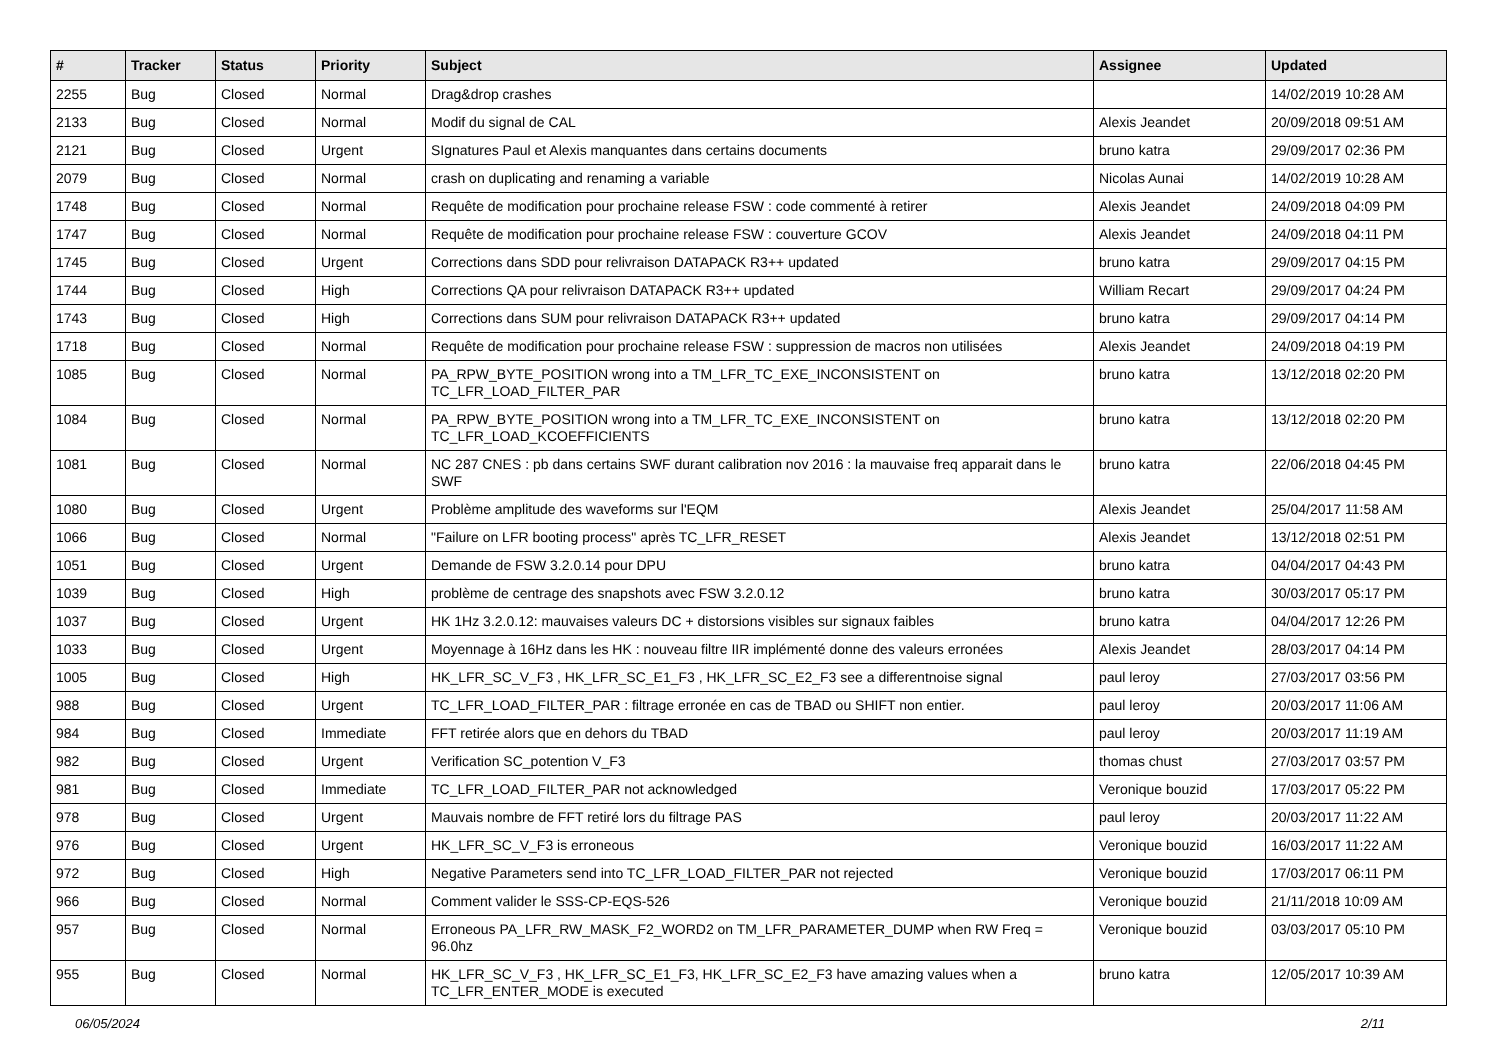| # | Tracker | Status | Priority | Subject | Assignee | Updated |
| --- | --- | --- | --- | --- | --- | --- |
| 2255 | Bug | Closed | Normal | Drag&drop crashes | | 14/02/2019 10:28 AM |
| 2133 | Bug | Closed | Normal | Modif du signal de CAL | Alexis Jeandet | 20/09/2018 09:51 AM |
| 2121 | Bug | Closed | Urgent | SIgnatures Paul et Alexis manquantes dans certains documents | bruno katra | 29/09/2017 02:36 PM |
| 2079 | Bug | Closed | Normal | crash on duplicating and renaming a variable | Nicolas Aunai | 14/02/2019 10:28 AM |
| 1748 | Bug | Closed | Normal | Requête de modification pour prochaine release FSW : code commenté à retirer | Alexis Jeandet | 24/09/2018 04:09 PM |
| 1747 | Bug | Closed | Normal | Requête de modification pour prochaine release FSW : couverture GCOV | Alexis Jeandet | 24/09/2018 04:11 PM |
| 1745 | Bug | Closed | Urgent | Corrections dans SDD pour relivraison DATAPACK R3++ updated | bruno katra | 29/09/2017 04:15 PM |
| 1744 | Bug | Closed | High | Corrections QA pour relivraison DATAPACK R3++ updated | William Recart | 29/09/2017 04:24 PM |
| 1743 | Bug | Closed | High | Corrections dans SUM pour relivraison DATAPACK R3++ updated | bruno katra | 29/09/2017 04:14 PM |
| 1718 | Bug | Closed | Normal | Requête de modification pour prochaine release FSW : suppression de macros non utilisées | Alexis Jeandet | 24/09/2018 04:19 PM |
| 1085 | Bug | Closed | Normal | PA_RPW_BYTE_POSITION wrong into a TM_LFR_TC_EXE_INCONSISTENT on TC_LFR_LOAD_FILTER_PAR | bruno katra | 13/12/2018 02:20 PM |
| 1084 | Bug | Closed | Normal | PA_RPW_BYTE_POSITION wrong into a TM_LFR_TC_EXE_INCONSISTENT on TC_LFR_LOAD_KCOEFFICIENTS | bruno katra | 13/12/2018 02:20 PM |
| 1081 | Bug | Closed | Normal | NC 287 CNES : pb dans certains SWF durant calibration nov 2016 : la mauvaise freq apparait dans le SWF | bruno katra | 22/06/2018 04:45 PM |
| 1080 | Bug | Closed | Urgent | Problème amplitude des waveforms sur l'EQM | Alexis Jeandet | 25/04/2017 11:58 AM |
| 1066 | Bug | Closed | Normal | "Failure on LFR booting process" après TC_LFR_RESET | Alexis Jeandet | 13/12/2018 02:51 PM |
| 1051 | Bug | Closed | Urgent | Demande de FSW 3.2.0.14 pour DPU | bruno katra | 04/04/2017 04:43 PM |
| 1039 | Bug | Closed | High | problème de centrage des snapshots avec FSW 3.2.0.12 | bruno katra | 30/03/2017 05:17 PM |
| 1037 | Bug | Closed | Urgent | HK 1Hz 3.2.0.12: mauvaises valeurs DC + distorsions visibles sur signaux faibles | bruno katra | 04/04/2017 12:26 PM |
| 1033 | Bug | Closed | Urgent | Moyennage à 16Hz dans les HK : nouveau filtre IIR implémenté donne des valeurs erronées | Alexis Jeandet | 28/03/2017 04:14 PM |
| 1005 | Bug | Closed | High | HK_LFR_SC_V_F3 , HK_LFR_SC_E1_F3 , HK_LFR_SC_E2_F3 see a differentnoise signal | paul leroy | 27/03/2017 03:56 PM |
| 988 | Bug | Closed | Urgent | TC_LFR_LOAD_FILTER_PAR : filtrage erronée en cas de TBAD ou SHIFT non entier. | paul leroy | 20/03/2017 11:06 AM |
| 984 | Bug | Closed | Immediate | FFT retirée alors que en dehors du TBAD | paul leroy | 20/03/2017 11:19 AM |
| 982 | Bug | Closed | Urgent | Verification SC_potention V_F3 | thomas chust | 27/03/2017 03:57 PM |
| 981 | Bug | Closed | Immediate | TC_LFR_LOAD_FILTER_PAR not acknowledged | Veronique bouzid | 17/03/2017 05:22 PM |
| 978 | Bug | Closed | Urgent | Mauvais nombre de FFT retiré lors du filtrage PAS | paul leroy | 20/03/2017 11:22 AM |
| 976 | Bug | Closed | Urgent | HK_LFR_SC_V_F3 is erroneous | Veronique bouzid | 16/03/2017 11:22 AM |
| 972 | Bug | Closed | High | Negative Parameters send into TC_LFR_LOAD_FILTER_PAR not rejected | Veronique bouzid | 17/03/2017 06:11 PM |
| 966 | Bug | Closed | Normal | Comment valider le SSS-CP-EQS-526 | Veronique bouzid | 21/11/2018 10:09 AM |
| 957 | Bug | Closed | Normal | Erroneous PA_LFR_RW_MASK_F2_WORD2 on TM_LFR_PARAMETER_DUMP when RW Freq = 96.0hz | Veronique bouzid | 03/03/2017 05:10 PM |
| 955 | Bug | Closed | Normal | HK_LFR_SC_V_F3 , HK_LFR_SC_E1_F3, HK_LFR_SC_E2_F3 have amazing values when a TC_LFR_ENTER_MODE is executed | bruno katra | 12/05/2017 10:39 AM |
06/05/2024 2/11